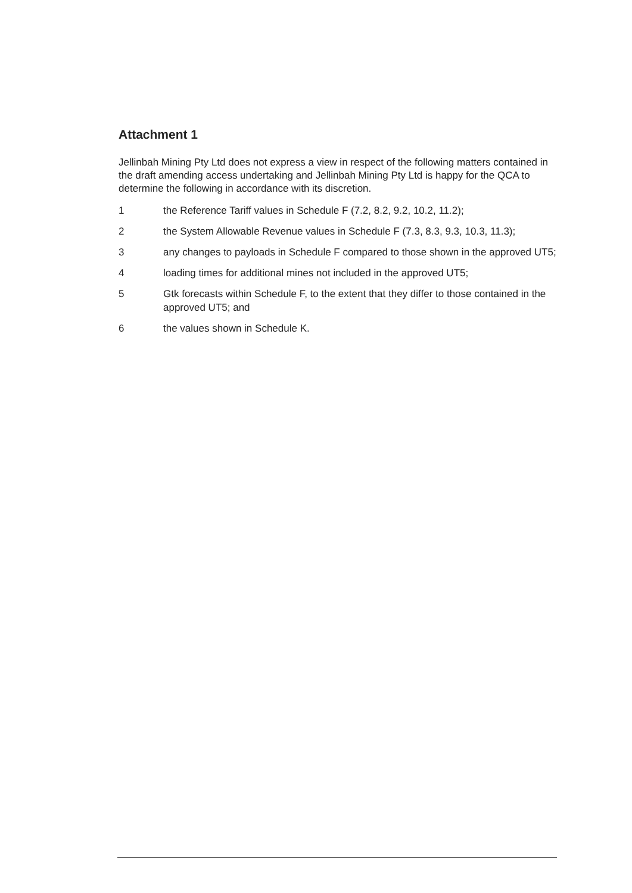Attachment 1
Jellinbah Mining Pty Ltd does not express a view in respect of the following matters contained in the draft amending access undertaking and Jellinbah Mining Pty Ltd is happy for the QCA to determine the following in accordance with its discretion.
1 the Reference Tariff values in Schedule F (7.2, 8.2, 9.2, 10.2, 11.2);
2 the System Allowable Revenue values in Schedule F (7.3, 8.3, 9.3, 10.3, 11.3);
3 any changes to payloads in Schedule F compared to those shown in the approved UT5;
4 loading times for additional mines not included in the approved UT5;
5 Gtk forecasts within Schedule F, to the extent that they differ to those contained in the approved UT5; and
6 the values shown in Schedule K.